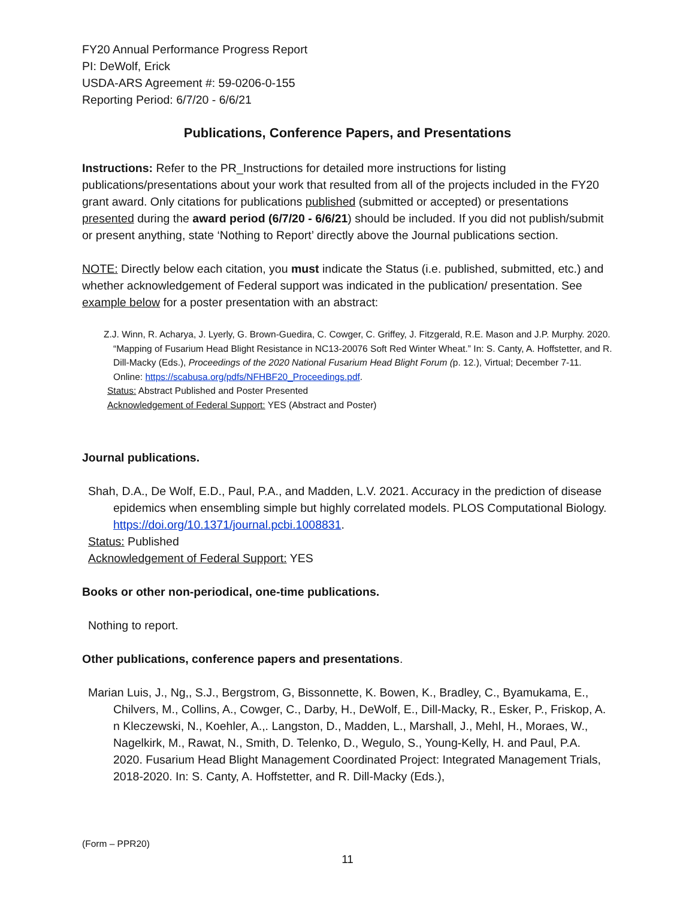FY20 Annual Performance Progress Report
PI: DeWolf, Erick
USDA-ARS Agreement #: 59-0206-0-155
Reporting Period: 6/7/20 - 6/6/21
Publications, Conference Papers, and Presentations
Instructions: Refer to the PR_Instructions for detailed more instructions for listing publications/presentations about your work that resulted from all of the projects included in the FY20 grant award. Only citations for publications published (submitted or accepted) or presentations presented during the award period (6/7/20 - 6/6/21) should be included. If you did not publish/submit or present anything, state ‘Nothing to Report’ directly above the Journal publications section.
NOTE: Directly below each citation, you must indicate the Status (i.e. published, submitted, etc.) and whether acknowledgement of Federal support was indicated in the publication/ presentation. See example below for a poster presentation with an abstract:
Z.J. Winn, R. Acharya, J. Lyerly, G. Brown-Guedira, C. Cowger, C. Griffey, J. Fitzgerald, R.E. Mason and J.P. Murphy. 2020. “Mapping of Fusarium Head Blight Resistance in NC13-20076 Soft Red Winter Wheat.” In: S. Canty, A. Hoffstetter, and R. Dill-Macky (Eds.), Proceedings of the 2020 National Fusarium Head Blight Forum (p. 12.), Virtual; December 7-11. Online: https://scabusa.org/pdfs/NFHBF20_Proceedings.pdf.
Status: Abstract Published and Poster Presented
Acknowledgement of Federal Support: YES (Abstract and Poster)
Journal publications.
Shah, D.A., De Wolf, E.D., Paul, P.A., and Madden, L.V. 2021. Accuracy in the prediction of disease epidemics when ensembling simple but highly correlated models. PLOS Computational Biology. https://doi.org/10.1371/journal.pcbi.1008831.
Status: Published
Acknowledgement of Federal Support: YES
Books or other non-periodical, one-time publications.
Nothing to report.
Other publications, conference papers and presentations.
Marian Luis, J., Ng,, S.J., Bergstrom, G, Bissonnette, K. Bowen, K., Bradley, C., Byamukama, E., Chilvers, M., Collins, A., Cowger, C., Darby, H., DeWolf, E., Dill-Macky, R., Esker, P., Friskop, A. n Kleczewski, N., Koehler, A.,. Langston, D., Madden, L., Marshall, J., Mehl, H., Moraes, W., Nagelkirk, M., Rawat, N., Smith, D. Telenko, D., Wegulo, S., Young-Kelly, H. and Paul, P.A. 2020. Fusarium Head Blight Management Coordinated Project: Integrated Management Trials, 2018-2020. In: S. Canty, A. Hoffstetter, and R. Dill-Macky (Eds.),
(Form – PPR20)
11